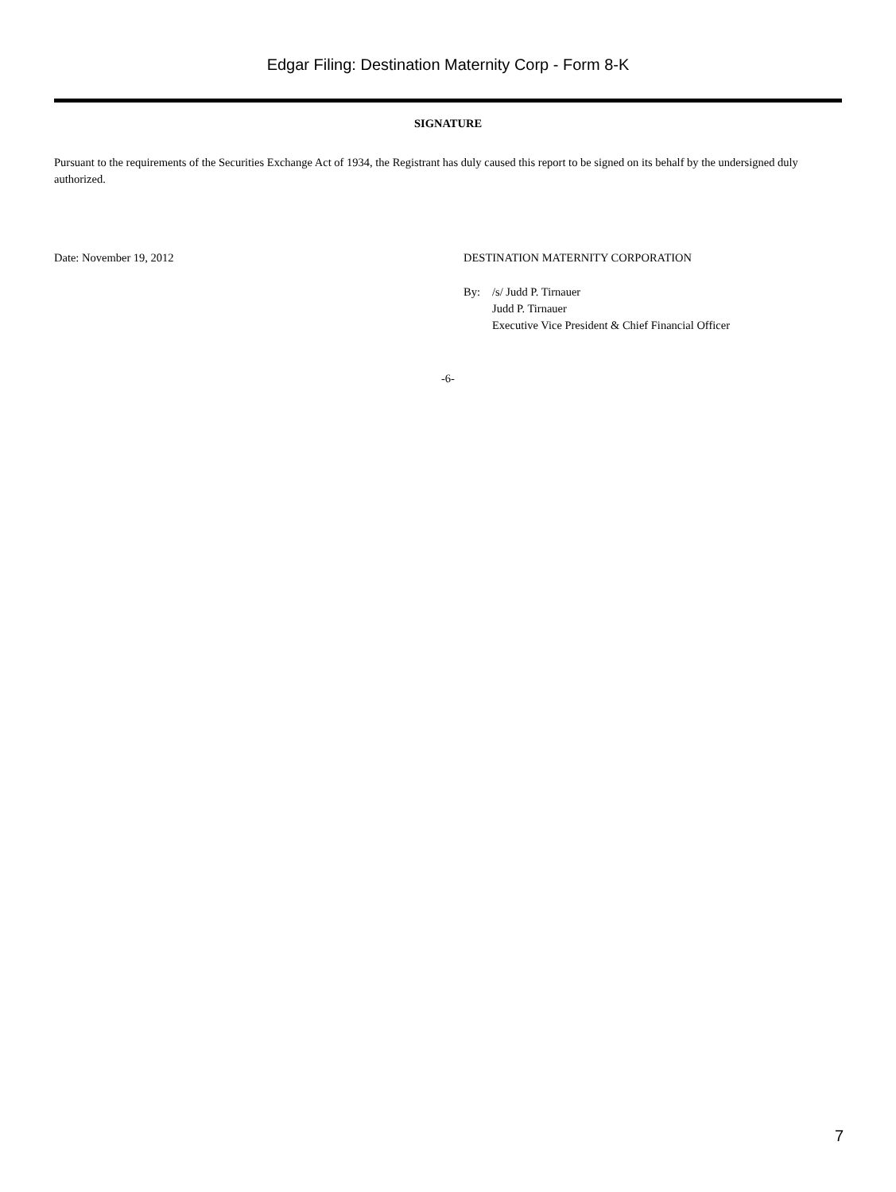Edgar Filing: Destination Maternity Corp - Form 8-K
SIGNATURE
Pursuant to the requirements of the Securities Exchange Act of 1934, the Registrant has duly caused this report to be signed on its behalf by the undersigned duly authorized.
Date: November 19, 2012 DESTINATION MATERNITY CORPORATION
By: /s/ Judd P. Tirnauer
Judd P. Tirnauer
Executive Vice President & Chief Financial Officer
-6-
7